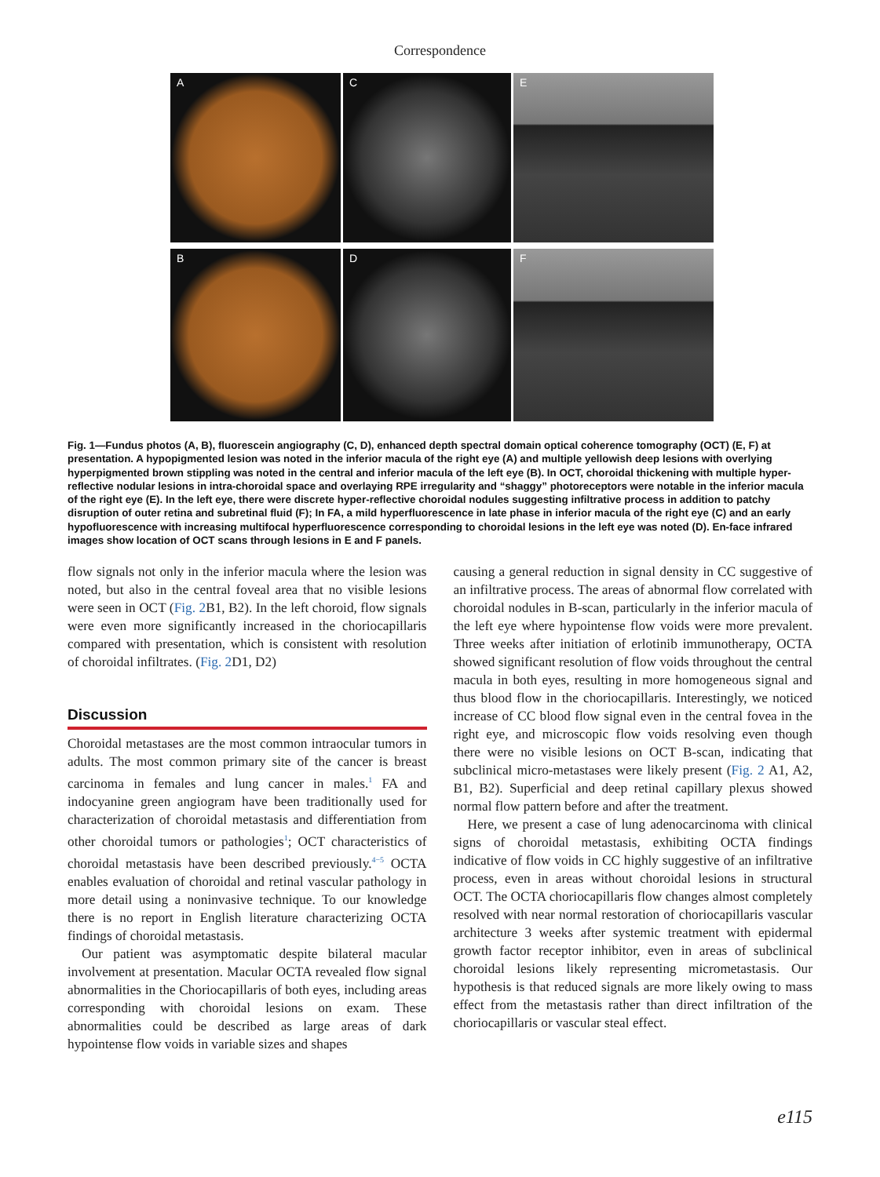Correspondence
A
C
E
B
D
F
Fig. 1—Fundus photos (A, B), fluorescein angiography (C, D), enhanced depth spectral domain optical coherence tomography (OCT) (E, F) at presentation. A hypopigmented lesion was noted in the inferior macula of the right eye (A) and multiple yellowish deep lesions with overlying hyperpigmented brown stippling was noted in the central and inferior macula of the left eye (B). In OCT, choroidal thickening with multiple hyper-reflective nodular lesions in intra-choroidal space and overlaying RPE irregularity and “shaggy” photoreceptors were notable in the inferior macula of the right eye (E). In the left eye, there were discrete hyper-reflective choroidal nodules suggesting infiltrative process in addition to patchy disruption of outer retina and subretinal fluid (F); In FA, a mild hyperfluorescence in late phase in inferior macula of the right eye (C) and an early hypofluorescence with increasing multifocal hyperfluorescence corresponding to choroidal lesions in the left eye was noted (D). En-face infrared images show location of OCT scans through lesions in E and F panels.
flow signals not only in the inferior macula where the lesion was noted, but also in the central foveal area that no visible lesions were seen in OCT (Fig. 2 B1, B2). In the left choroid, flow signals were even more significantly increased in the choriocapillaris compared with presentation, which is consistent with resolution of choroidal infiltrates. (Fig. 2 D1, D2)
Discussion
Choroidal metastases are the most common intraocular tumors in adults. The most common primary site of the cancer is breast carcinoma in females and lung cancer in males.<sup>1</sup> FA and indocyanine green angiogram have been traditionally used for characterization of choroidal metastasis and differentiation from other choroidal tumors or pathologies<sup>1</sup>; OCT characteristics of choroidal metastasis have been described previously.<sup>4−5</sup> OCTA enables evaluation of choroidal and retinal vascular pathology in more detail using a noninvasive technique. To our knowledge there is no report in English literature characterizing OCTA findings of choroidal metastasis.
Our patient was asymptomatic despite bilateral macular involvement at presentation. Macular OCTA revealed flow signal abnormalities in the Choriocapillaris of both eyes, including areas corresponding with choroidal lesions on exam. These abnormalities could be described as large areas of dark hypointense flow voids in variable sizes and shapes
causing a general reduction in signal density in CC suggestive of an infiltrative process. The areas of abnormal flow correlated with choroidal nodules in B-scan, particularly in the inferior macula of the left eye where hypointense flow voids were more prevalent. Three weeks after initiation of erlotinib immunotherapy, OCTA showed significant resolution of flow voids throughout the central macula in both eyes, resulting in more homogeneous signal and thus blood flow in the choriocapillaris. Interestingly, we noticed increase of CC blood flow signal even in the central fovea in the right eye, and microscopic flow voids resolving even though there were no visible lesions on OCT B-scan, indicating that subclinical micro-metastases were likely present (Fig. 2 A1, A2, B1, B2). Superficial and deep retinal capillary plexus showed normal flow pattern before and after the treatment.
Here, we present a case of lung adenocarcinoma with clinical signs of choroidal metastasis, exhibiting OCTA findings indicative of flow voids in CC highly suggestive of an infiltrative process, even in areas without choroidal lesions in structural OCT. The OCTA choriocapillaris flow changes almost completely resolved with near normal restoration of choriocapillaris vascular architecture 3 weeks after systemic treatment with epidermal growth factor receptor inhibitor, even in areas of subclinical choroidal lesions likely representing micrometastasis. Our hypothesis is that reduced signals are more likely owing to mass effect from the metastasis rather than direct infiltration of the choriocapillaris or vascular steal effect.
e115